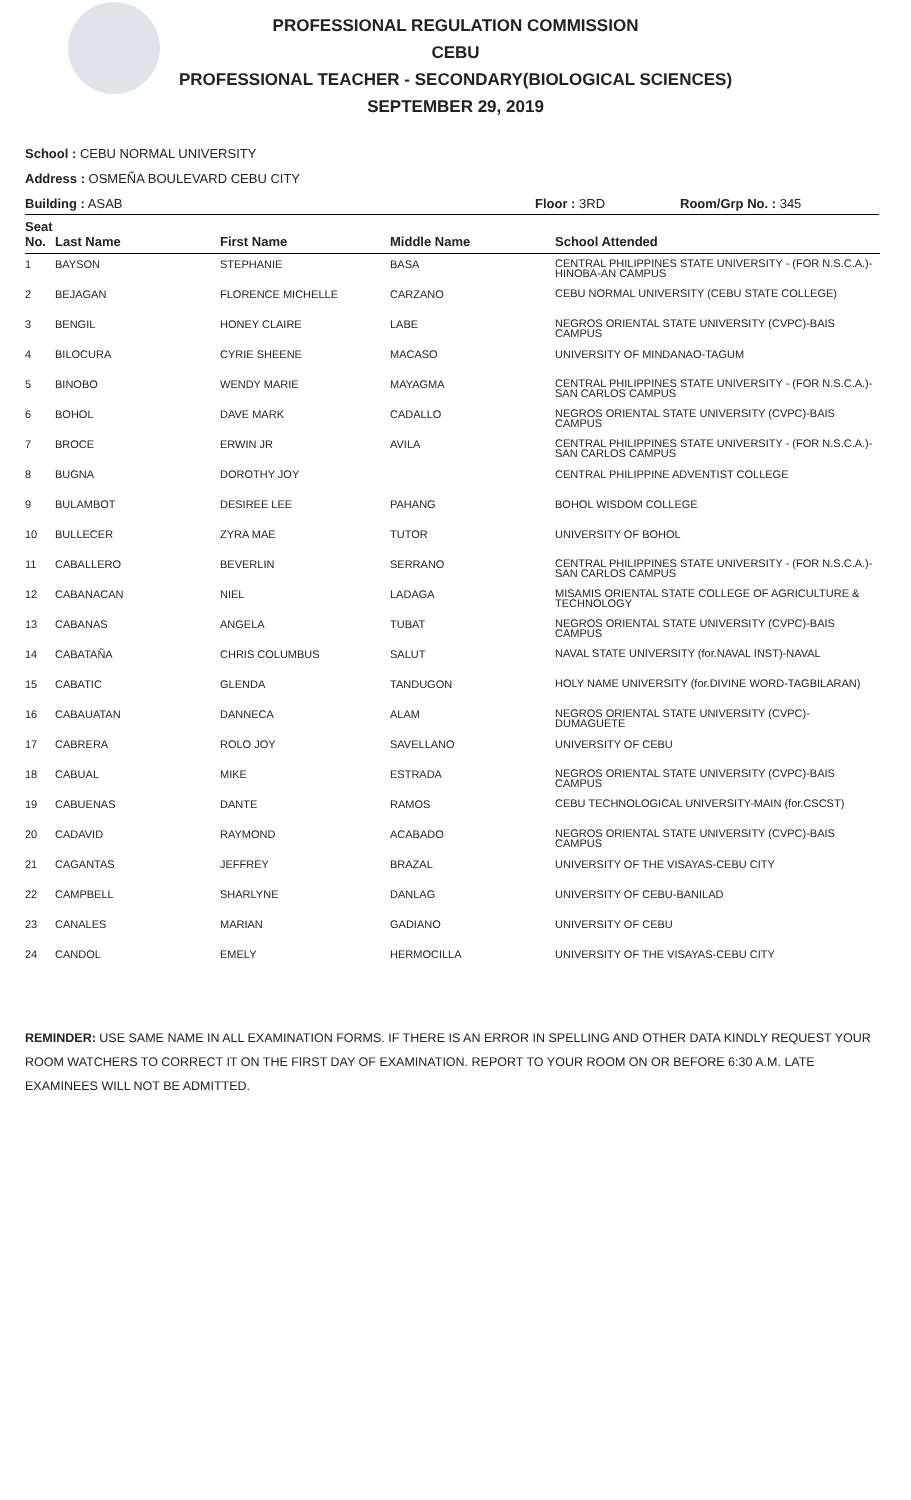PROFESSIONAL REGULATION COMMISSION
CEBU
PROFESSIONAL TEACHER - SECONDARY(BIOLOGICAL SCIENCES)
SEPTEMBER 29, 2019
School : CEBU NORMAL UNIVERSITY
Address : OSMEÑA BOULEVARD CEBU CITY
Building : ASAB Floor : 3RD Room/Grp No. : 345
| Seat No. | Last Name | First Name | Middle Name | School Attended |
| --- | --- | --- | --- | --- |
| 1 | BAYSON | STEPHANIE | BASA | CENTRAL PHILIPPINES STATE UNIVERSITY - (FOR N.S.C.A.)-HINOBA-AN CAMPUS |
| 2 | BEJAGAN | FLORENCE MICHELLE | CARZANO | CEBU NORMAL UNIVERSITY (CEBU STATE COLLEGE) |
| 3 | BENGIL | HONEY CLAIRE | LABE | NEGROS ORIENTAL STATE UNIVERSITY (CVPC)-BAIS CAMPUS |
| 4 | BILOCURA | CYRIE SHEENE | MACASO | UNIVERSITY OF MINDANAO-TAGUM |
| 5 | BINOBO | WENDY MARIE | MAYAGMA | CENTRAL PHILIPPINES STATE UNIVERSITY - (FOR N.S.C.A.)-SAN CARLOS CAMPUS |
| 6 | BOHOL | DAVE MARK | CADALLO | NEGROS ORIENTAL STATE UNIVERSITY (CVPC)-BAIS CAMPUS |
| 7 | BROCE | ERWIN JR | AVILA | CENTRAL PHILIPPINES STATE UNIVERSITY - (FOR N.S.C.A.)-SAN CARLOS CAMPUS |
| 8 | BUGNA | DOROTHY JOY | | CENTRAL PHILIPPINE ADVENTIST COLLEGE |
| 9 | BULAMBOT | DESIREE LEE | PAHANG | BOHOL WISDOM COLLEGE |
| 10 | BULLECER | ZYRA MAE | TUTOR | UNIVERSITY OF BOHOL |
| 11 | CABALLERO | BEVERLIN | SERRANO | CENTRAL PHILIPPINES STATE UNIVERSITY - (FOR N.S.C.A.)-SAN CARLOS CAMPUS |
| 12 | CABANACAN | NIEL | LADAGA | MISAMIS ORIENTAL STATE COLLEGE OF AGRICULTURE & TECHNOLOGY |
| 13 | CABANAS | ANGELA | TUBAT | NEGROS ORIENTAL STATE UNIVERSITY (CVPC)-BAIS CAMPUS |
| 14 | CABATAÑA | CHRIS COLUMBUS | SALUT | NAVAL STATE UNIVERSITY (for.NAVAL INST)-NAVAL |
| 15 | CABATIC | GLENDA | TANDUGON | HOLY NAME UNIVERSITY (for.DIVINE WORD-TAGBILARAN) |
| 16 | CABAUATAN | DANNECA | ALAM | NEGROS ORIENTAL STATE UNIVERSITY (CVPC)-DUMAGUETE |
| 17 | CABRERA | ROLO JOY | SAVELLANO | UNIVERSITY OF CEBU |
| 18 | CABUAL | MIKE | ESTRADA | NEGROS ORIENTAL STATE UNIVERSITY (CVPC)-BAIS CAMPUS |
| 19 | CABUENAS | DANTE | RAMOS | CEBU TECHNOLOGICAL UNIVERSITY-MAIN (for.CSCST) |
| 20 | CADAVID | RAYMOND | ACABADO | NEGROS ORIENTAL STATE UNIVERSITY (CVPC)-BAIS CAMPUS |
| 21 | CAGANTAS | JEFFREY | BRAZAL | UNIVERSITY OF THE VISAYAS-CEBU CITY |
| 22 | CAMPBELL | SHARLYNE | DANLAG | UNIVERSITY OF CEBU-BANILAD |
| 23 | CANALES | MARIAN | GADIANO | UNIVERSITY OF CEBU |
| 24 | CANDOL | EMELY | HERMOCILLA | UNIVERSITY OF THE VISAYAS-CEBU CITY |
REMINDER: USE SAME NAME IN ALL EXAMINATION FORMS. IF THERE IS AN ERROR IN SPELLING AND OTHER DATA KINDLY REQUEST YOUR ROOM WATCHERS TO CORRECT IT ON THE FIRST DAY OF EXAMINATION. REPORT TO YOUR ROOM ON OR BEFORE 6:30 A.M. LATE EXAMINEES WILL NOT BE ADMITTED.